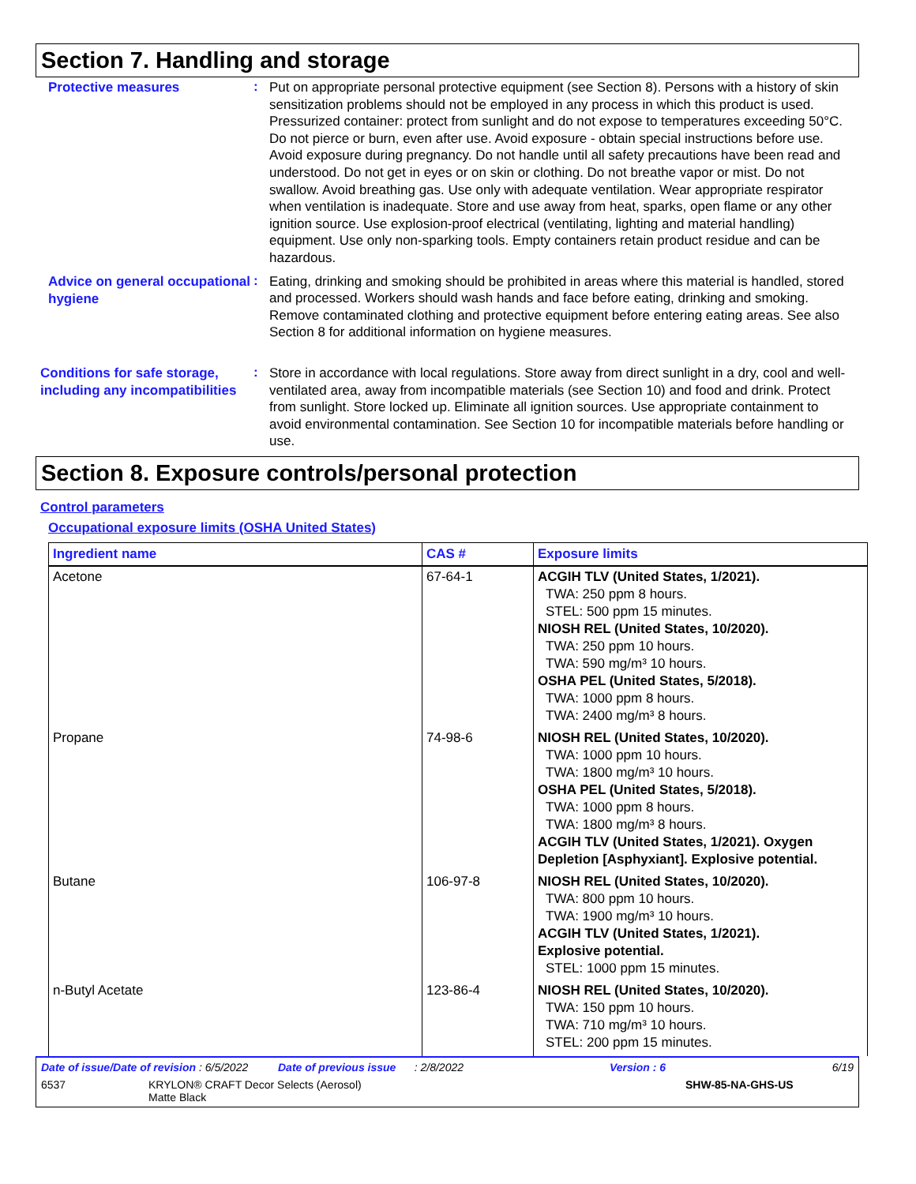Section 7. Handling and storage
Protective measures
:
Put on appropriate personal protective equipment (see Section 8). Persons with a history of skin sensitization problems should not be employed in any process in which this product is used. Pressurized container: protect from sunlight and do not expose to temperatures exceeding 50°C. Do not pierce or burn, even after use. Avoid exposure - obtain special instructions before use. Avoid exposure during pregnancy. Do not handle until all safety precautions have been read and understood. Do not get in eyes or on skin or clothing. Do not breathe vapor or mist. Do not swallow. Avoid breathing gas. Use only with adequate ventilation. Wear appropriate respirator when ventilation is inadequate. Store and use away from heat, sparks, open flame or any other ignition source. Use explosion-proof electrical (ventilating, lighting and material handling) equipment. Use only non-sparking tools. Empty containers retain product residue and can be hazardous.
Advice on general occupational hygiene
:
Eating, drinking and smoking should be prohibited in areas where this material is handled, stored and processed. Workers should wash hands and face before eating, drinking and smoking. Remove contaminated clothing and protective equipment before entering eating areas. See also Section 8 for additional information on hygiene measures.
Conditions for safe storage, including any incompatibilities
:
Store in accordance with local regulations. Store away from direct sunlight in a dry, cool and well-ventilated area, away from incompatible materials (see Section 10) and food and drink. Protect from sunlight. Store locked up. Eliminate all ignition sources. Use appropriate containment to avoid environmental contamination. See Section 10 for incompatible materials before handling or use.
Section 8. Exposure controls/personal protection
Control parameters
Occupational exposure limits (OSHA United States)
| Ingredient name | CAS # | Exposure limits |
| --- | --- | --- |
| Acetone | 67-64-1 | ACGIH TLV (United States, 1/2021). TWA: 250 ppm 8 hours. STEL: 500 ppm 15 minutes. NIOSH REL (United States, 10/2020). TWA: 250 ppm 10 hours. TWA: 590 mg/m³ 10 hours. OSHA PEL (United States, 5/2018). TWA: 1000 ppm 8 hours. TWA: 2400 mg/m³ 8 hours. |
| Propane | 74-98-6 | NIOSH REL (United States, 10/2020). TWA: 1000 ppm 10 hours. TWA: 1800 mg/m³ 10 hours. OSHA PEL (United States, 5/2018). TWA: 1000 ppm 8 hours. TWA: 1800 mg/m³ 8 hours. ACGIH TLV (United States, 1/2021). Oxygen Depletion [Asphyxiant]. Explosive potential. |
| Butane | 106-97-8 | NIOSH REL (United States, 10/2020). TWA: 800 ppm 10 hours. TWA: 1900 mg/m³ 10 hours. ACGIH TLV (United States, 1/2021). Explosive potential. STEL: 1000 ppm 15 minutes. |
| n-Butyl Acetate | 123-86-4 | NIOSH REL (United States, 10/2020). TWA: 150 ppm 10 hours. TWA: 710 mg/m³ 10 hours. STEL: 200 ppm 15 minutes. |
Date of issue/Date of revision : 6/5/2022 Date of previous issue : 2/8/2022 Version : 6 6/19
6537 KRYLON® CRAFT Decor Selects (Aerosol)
Matte Black SHW-85-NA-GHS-US